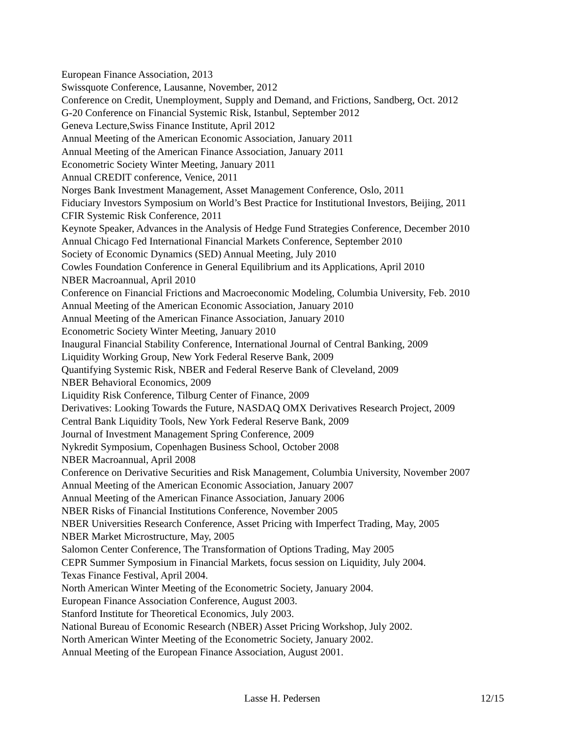European Finance Association, 2013
Swissquote Conference, Lausanne, November, 2012
Conference on Credit, Unemployment, Supply and Demand, and Frictions, Sandberg, Oct. 2012
G-20 Conference on Financial Systemic Risk, Istanbul, September 2012
Geneva Lecture,Swiss Finance Institute, April 2012
Annual Meeting of the American Economic Association, January 2011
Annual Meeting of the American Finance Association, January 2011
Econometric Society Winter Meeting, January 2011
Annual CREDIT conference, Venice, 2011
Norges Bank Investment Management, Asset Management Conference, Oslo, 2011
Fiduciary Investors Symposium on World’s Best Practice for Institutional Investors, Beijing, 2011
CFIR Systemic Risk Conference, 2011
Keynote Speaker, Advances in the Analysis of Hedge Fund Strategies Conference, December 2010
Annual Chicago Fed International Financial Markets Conference, September 2010
Society of Economic Dynamics (SED) Annual Meeting, July 2010
Cowles Foundation Conference in General Equilibrium and its Applications, April 2010
NBER Macroannual, April 2010
Conference on Financial Frictions and Macroeconomic Modeling, Columbia University, Feb. 2010
Annual Meeting of the American Economic Association, January 2010
Annual Meeting of the American Finance Association, January 2010
Econometric Society Winter Meeting, January 2010
Inaugural Financial Stability Conference, International Journal of Central Banking, 2009
Liquidity Working Group, New York Federal Reserve Bank, 2009
Quantifying Systemic Risk, NBER and Federal Reserve Bank of Cleveland, 2009
NBER Behavioral Economics, 2009
Liquidity Risk Conference, Tilburg Center of Finance, 2009
Derivatives: Looking Towards the Future, NASDAQ OMX Derivatives Research Project, 2009
Central Bank Liquidity Tools, New York Federal Reserve Bank, 2009
Journal of Investment Management Spring Conference, 2009
Nykredit Symposium, Copenhagen Business School, October 2008
NBER Macroannual, April 2008
Conference on Derivative Securities and Risk Management, Columbia University, November 2007
Annual Meeting of the American Economic Association, January 2007
Annual Meeting of the American Finance Association, January 2006
NBER Risks of Financial Institutions Conference, November 2005
NBER Universities Research Conference, Asset Pricing with Imperfect Trading, May, 2005
NBER Market Microstructure, May, 2005
Salomon Center Conference, The Transformation of Options Trading, May 2005
CEPR Summer Symposium in Financial Markets, focus session on Liquidity, July 2004.
Texas Finance Festival, April 2004.
North American Winter Meeting of the Econometric Society, January 2004.
European Finance Association Conference, August 2003.
Stanford Institute for Theoretical Economics, July 2003.
National Bureau of Economic Research (NBER) Asset Pricing Workshop, July 2002.
North American Winter Meeting of the Econometric Society, January 2002.
Annual Meeting of the European Finance Association, August 2001.
Lasse H. Pedersen 12/15